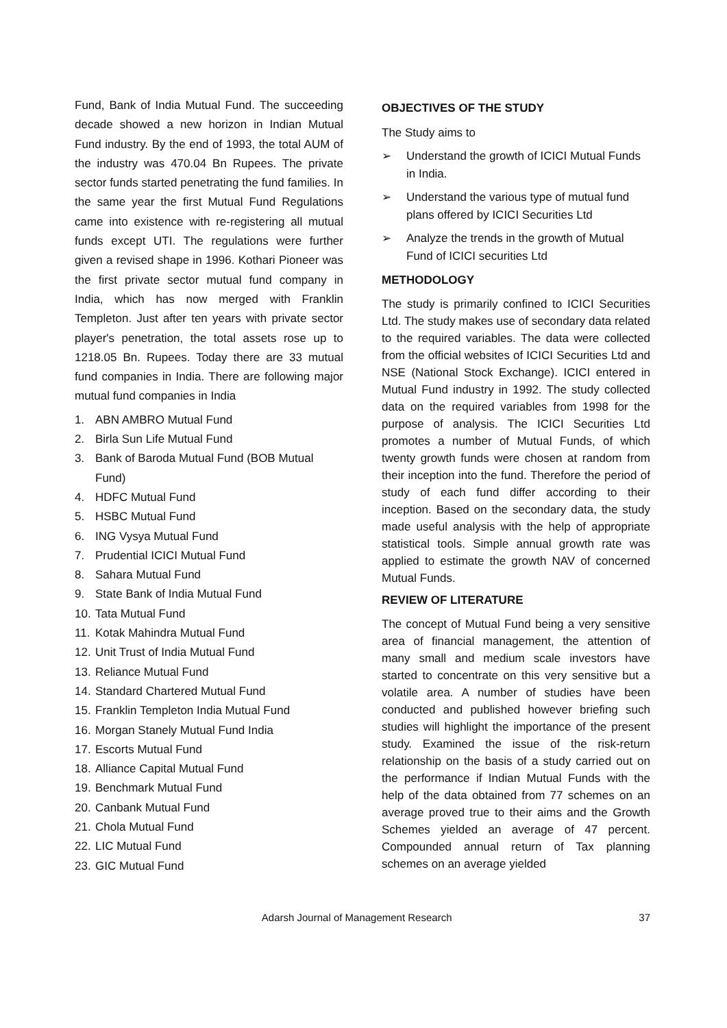Fund, Bank of India Mutual Fund. The succeeding decade showed a new horizon in Indian Mutual Fund industry. By the end of 1993, the total AUM of the industry was 470.04 Bn Rupees. The private sector funds started penetrating the fund families. In the same year the first Mutual Fund Regulations came into existence with re-registering all mutual funds except UTI. The regulations were further given a revised shape in 1996. Kothari Pioneer was the first private sector mutual fund company in India, which has now merged with Franklin Templeton. Just after ten years with private sector player's penetration, the total assets rose up to 1218.05 Bn. Rupees. Today there are 33 mutual fund companies in India. There are following major mutual fund companies in India
1. ABN AMBRO Mutual Fund
2. Birla Sun Life Mutual Fund
3. Bank of Baroda Mutual Fund (BOB Mutual Fund)
4. HDFC Mutual Fund
5. HSBC Mutual Fund
6. ING Vysya Mutual Fund
7. Prudential ICICI Mutual Fund
8. Sahara Mutual Fund
9. State Bank of India Mutual Fund
10. Tata Mutual Fund
11. Kotak Mahindra Mutual Fund
12. Unit Trust of India Mutual Fund
13. Reliance Mutual Fund
14. Standard Chartered Mutual Fund
15. Franklin Templeton India Mutual Fund
16. Morgan Stanely Mutual Fund India
17. Escorts Mutual Fund
18. Alliance Capital Mutual Fund
19. Benchmark Mutual Fund
20. Canbank Mutual Fund
21. Chola Mutual Fund
22. LIC Mutual Fund
23. GIC Mutual Fund
OBJECTIVES OF THE STUDY
The Study aims to
➢ Understand the growth of ICICI Mutual Funds in India.
➢ Understand the various type of mutual fund plans offered by ICICI Securities Ltd
➢ Analyze the trends in the growth of Mutual Fund of ICICI securities Ltd
METHODOLOGY
The study is primarily confined to ICICI Securities Ltd. The study makes use of secondary data related to the required variables. The data were collected from the official websites of ICICI Securities Ltd and NSE (National Stock Exchange). ICICI entered in Mutual Fund industry in 1992. The study collected data on the required variables from 1998 for the purpose of analysis. The ICICI Securities Ltd promotes a number of Mutual Funds, of which twenty growth funds were chosen at random from their inception into the fund. Therefore the period of study of each fund differ according to their inception. Based on the secondary data, the study made useful analysis with the help of appropriate statistical tools. Simple annual growth rate was applied to estimate the growth NAV of concerned Mutual Funds.
REVIEW OF LITERATURE
The concept of Mutual Fund being a very sensitive area of financial management, the attention of many small and medium scale investors have started to concentrate on this very sensitive but a volatile area. A number of studies have been conducted and published however briefing such studies will highlight the importance of the present study. Examined the issue of the risk-return relationship on the basis of a study carried out on the performance if Indian Mutual Funds with the help of the data obtained from 77 schemes on an average proved true to their aims and the Growth Schemes yielded an average of 47 percent. Compounded annual return of Tax planning schemes on an average yielded
Adarsh Journal of Management Research 37